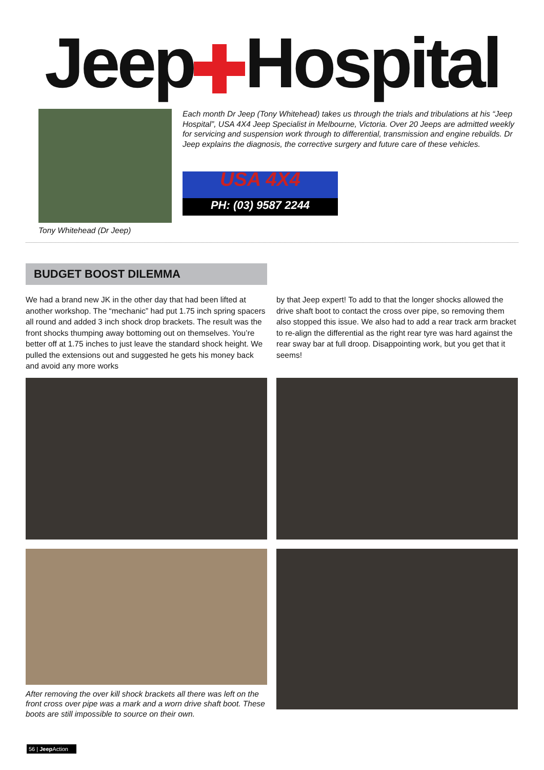Jeep Hospital
Tony Whitehead (Dr Jeep)
Each month Dr Jeep (Tony Whitehead) takes us through the trials and tribulations at his “Jeep Hospital”, USA 4X4 Jeep Specialist in Melbourne, Victoria. Over 20 Jeeps are admitted weekly for servicing and suspension work through to differential, transmission and engine rebuilds. Dr Jeep explains the diagnosis, the corrective surgery and future care of these vehicles.
USA 4X4
PH: (03) 9587 2244
BUDGET BOOST DILEMMA
We had a brand new JK in the other day that had been lifted at another workshop. The “mechanic” had put 1.75 inch spring spacers all round and added 3 inch shock drop brackets. The result was the front shocks thumping away bottoming out on themselves. You’re better off at 1.75 inches to just leave the standard shock height. We pulled the extensions out and suggested he gets his money back and avoid any more works
by that Jeep expert! To add to that the longer shocks allowed the drive shaft boot to contact the cross over pipe, so removing them also stopped this issue. We also had to add a rear track arm bracket to re-align the differential as the right rear tyre was hard against the rear sway bar at full droop. Disappointing work, but you get that it seems!
After removing the over kill shock brackets all there was left on the front cross over pipe was a mark and a worn drive shaft boot. These boots are still impossible to source on their own.
56 | Jeep Action